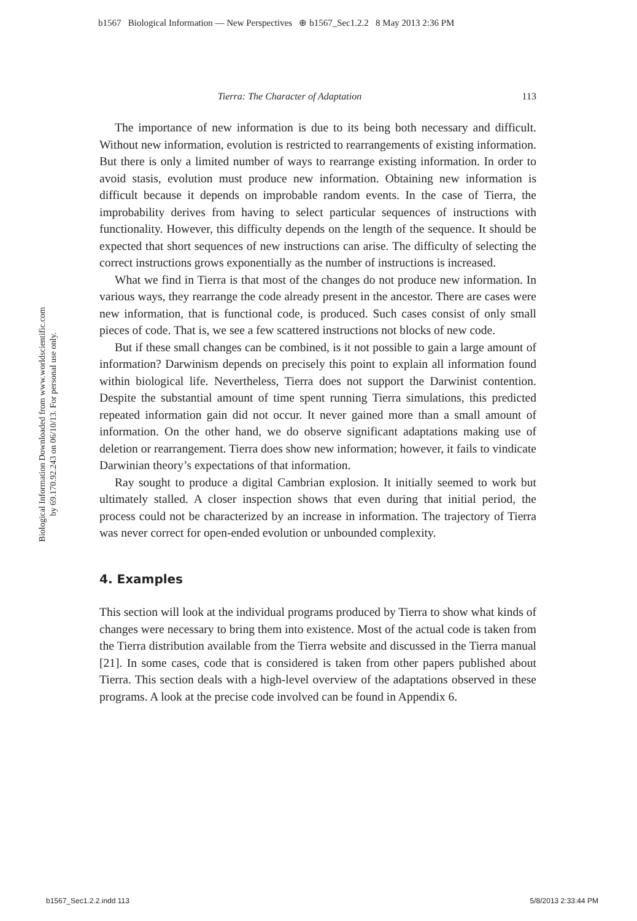b1567 Biological Information — New Perspectives ⊕ b1567_Sec1.2.2 8 May 2013 2:36 PM
Biological Information Downloaded from www.worldscientific.com
by 69.170.92.243 on 06/10/13. For personal use only.
Tierra: The Character of Adaptation 113
The importance of new information is due to its being both necessary and difficult. Without new information, evolution is restricted to rearrangements of existing information. But there is only a limited number of ways to rearrange existing information. In order to avoid stasis, evolution must produce new information. Obtaining new information is difficult because it depends on improbable random events. In the case of Tierra, the improbability derives from having to select particular sequences of instructions with functionality. However, this difficulty depends on the length of the sequence. It should be expected that short sequences of new instructions can arise. The difficulty of selecting the correct instructions grows exponentially as the number of instructions is increased.
What we find in Tierra is that most of the changes do not produce new information. In various ways, they rearrange the code already present in the ancestor. There are cases were new information, that is functional code, is produced. Such cases consist of only small pieces of code. That is, we see a few scattered instructions not blocks of new code.
But if these small changes can be combined, is it not possible to gain a large amount of information? Darwinism depends on precisely this point to explain all information found within biological life. Nevertheless, Tierra does not support the Darwinist contention. Despite the substantial amount of time spent running Tierra simulations, this predicted repeated information gain did not occur. It never gained more than a small amount of information. On the other hand, we do observe significant adaptations making use of deletion or rearrangement. Tierra does show new information; however, it fails to vindicate Darwinian theory’s expectations of that information.
Ray sought to produce a digital Cambrian explosion. It initially seemed to work but ultimately stalled. A closer inspection shows that even during that initial period, the process could not be characterized by an increase in information. The trajectory of Tierra was never correct for open-ended evolution or unbounded complexity.
4. Examples
This section will look at the individual programs produced by Tierra to show what kinds of changes were necessary to bring them into existence. Most of the actual code is taken from the Tierra distribution available from the Tierra website and discussed in the Tierra manual [21]. In some cases, code that is considered is taken from other papers published about Tierra. This section deals with a high-level overview of the adaptations observed in these programs. A look at the precise code involved can be found in Appendix 6.
b1567_Sec1.2.2.indd 113 5/8/2013 2:33:44 PM